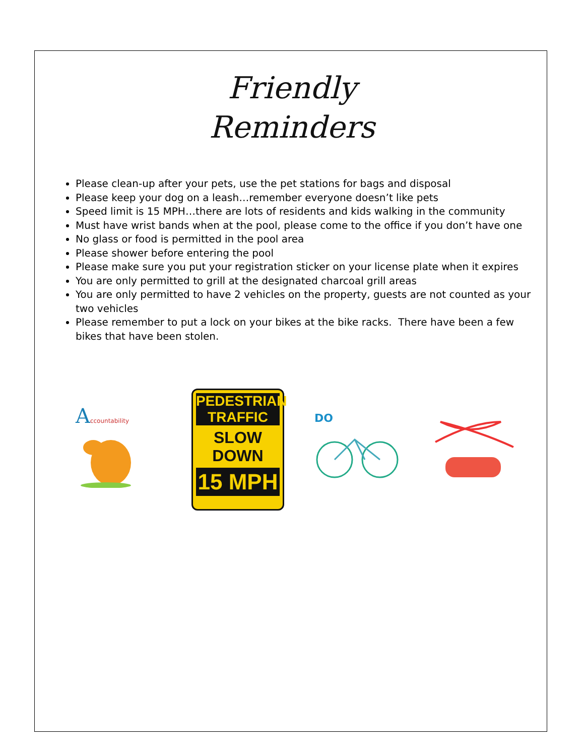Friendly
Reminders
Please clean-up after your pets, use the pet stations for bags and disposal
Please keep your dog on a leash…remember everyone doesn’t like pets
Speed limit is 15 MPH…there are lots of residents and kids walking in the community
Must have wrist bands when at the pool, please come to the office if you don’t have one
No glass or food is permitted in the pool area
Please shower before entering the pool
Please make sure you put your registration sticker on your license plate when it expires
You are only permitted to grill at the designated charcoal grill areas
You are only permitted to have 2 vehicles on the property, guests are not counted as your two vehicles
Please remember to put a lock on your bikes at the bike racks. There have been a few bikes that have been stolen.
Accountability
PEDESTRIAN
TRAFFIC
SLOW
DOWN
15 MPH
DO